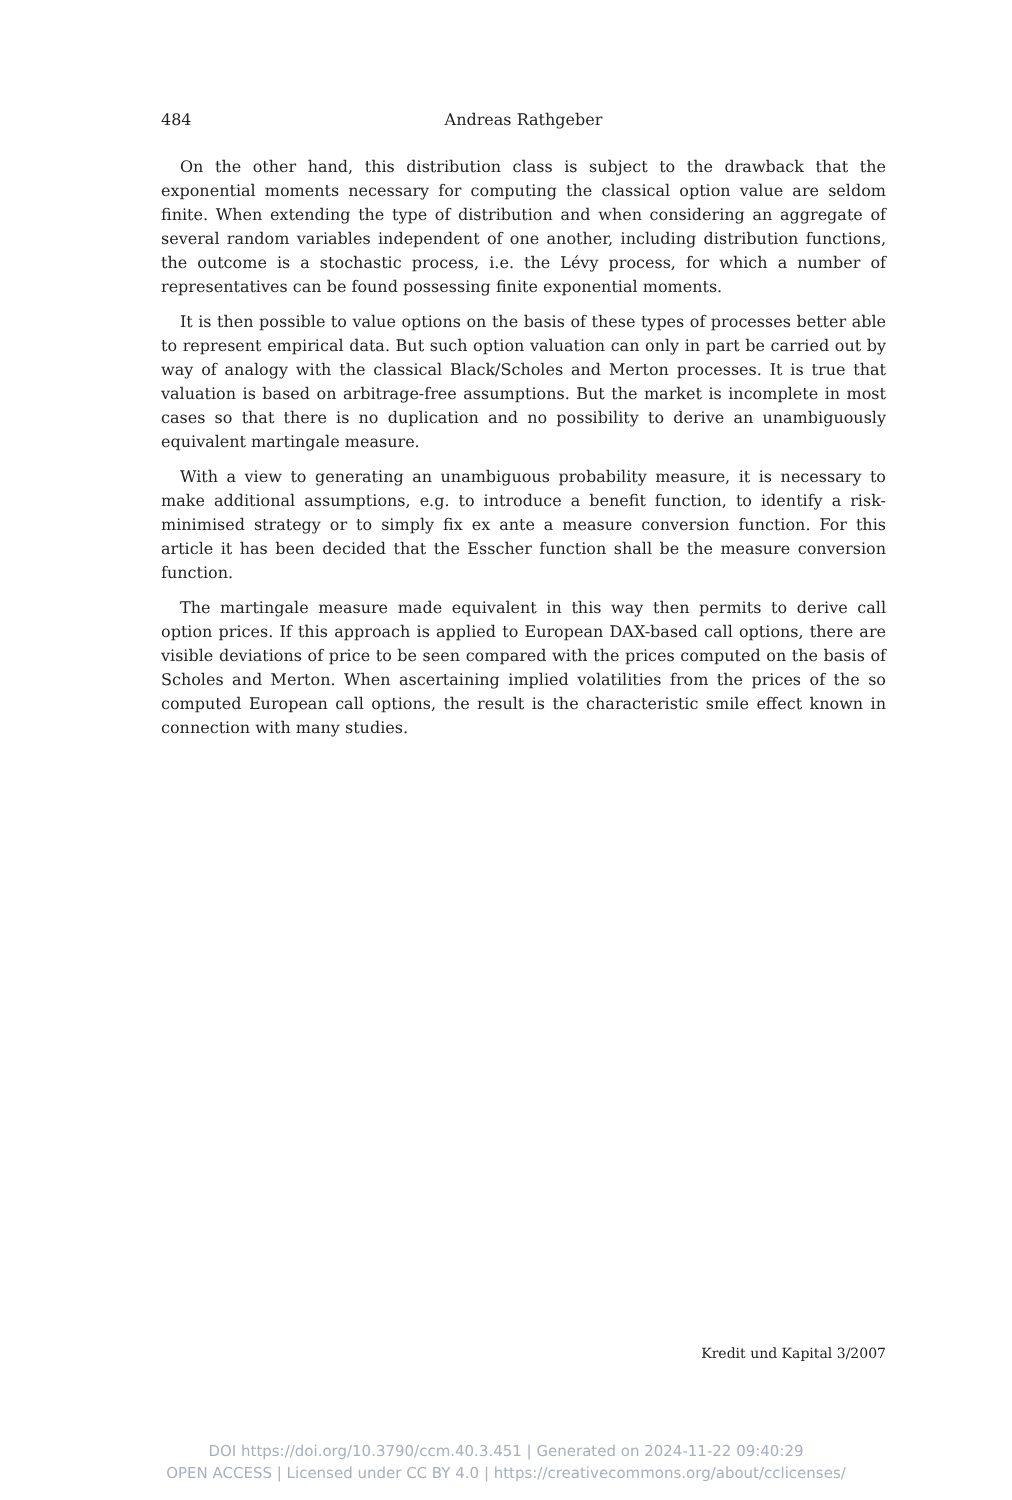484
Andreas Rathgeber
On the other hand, this distribution class is subject to the drawback that the exponential moments necessary for computing the classical option value are seldom finite. When extending the type of distribution and when considering an aggregate of several random variables independent of one another, including distribution functions, the outcome is a stochastic process, i.e. the Lévy process, for which a number of representatives can be found possessing finite exponential moments.
It is then possible to value options on the basis of these types of processes better able to represent empirical data. But such option valuation can only in part be carried out by way of analogy with the classical Black/Scholes and Merton processes. It is true that valuation is based on arbitrage-free assumptions. But the market is incomplete in most cases so that there is no duplication and no possibility to derive an unambiguously equivalent martingale measure.
With a view to generating an unambiguous probability measure, it is necessary to make additional assumptions, e.g. to introduce a benefit function, to identify a risk-minimised strategy or to simply fix ex ante a measure conversion function. For this article it has been decided that the Esscher function shall be the measure conversion function.
The martingale measure made equivalent in this way then permits to derive call option prices. If this approach is applied to European DAX-based call options, there are visible deviations of price to be seen compared with the prices computed on the basis of Scholes and Merton. When ascertaining implied volatilities from the prices of the so computed European call options, the result is the characteristic smile effect known in connection with many studies.
Kredit und Kapital 3/2007
DOI https://doi.org/10.3790/ccm.40.3.451 | Generated on 2024-11-22 09:40:29
OPEN ACCESS | Licensed under CC BY 4.0 | https://creativecommons.org/about/cclicenses/